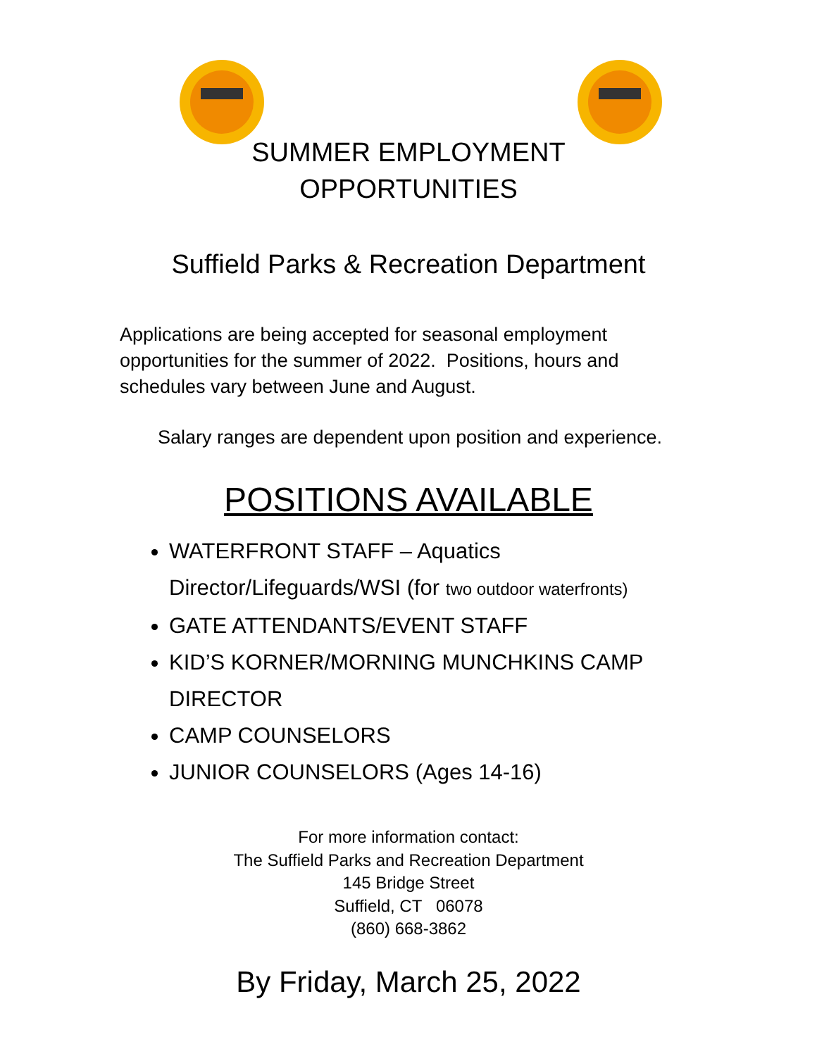SUMMER EMPLOYMENT
OPPORTUNITIES
Suffield Parks & Recreation Department
Applications are being accepted for seasonal employment opportunities for the summer of 2022. Positions, hours and schedules vary between June and August.
Salary ranges are dependent upon position and experience.
POSITIONS AVAILABLE
WATERFRONT STAFF – Aquatics Director/Lifeguards/WSI (for two outdoor waterfronts)
GATE ATTENDANTS/EVENT STAFF
KID’S KORNER/MORNING MUNCHKINS CAMP DIRECTOR
CAMP COUNSELORS
JUNIOR COUNSELORS (Ages 14-16)
For more information contact:
The Suffield Parks and Recreation Department
145 Bridge Street
Suffield, CT 06078
(860) 668-3862
By Friday, March 25, 2022